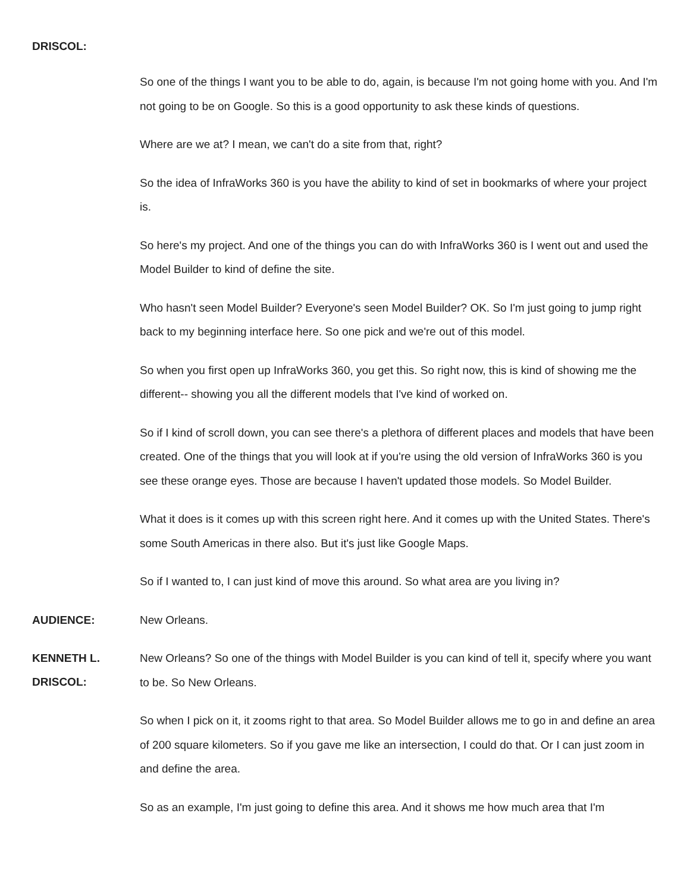DRISCOL:
So one of the things I want you to be able to do, again, is because I'm not going home with you. And I'm not going to be on Google. So this is a good opportunity to ask these kinds of questions.
Where are we at? I mean, we can't do a site from that, right?
So the idea of InfraWorks 360 is you have the ability to kind of set in bookmarks of where your project is.
So here's my project. And one of the things you can do with InfraWorks 360 is I went out and used the Model Builder to kind of define the site.
Who hasn't seen Model Builder? Everyone's seen Model Builder? OK. So I'm just going to jump right back to my beginning interface here. So one pick and we're out of this model.
So when you first open up InfraWorks 360, you get this. So right now, this is kind of showing me the different-- showing you all the different models that I've kind of worked on.
So if I kind of scroll down, you can see there's a plethora of different places and models that have been created. One of the things that you will look at if you're using the old version of InfraWorks 360 is you see these orange eyes. Those are because I haven't updated those models. So Model Builder.
What it does is it comes up with this screen right here. And it comes up with the United States. There's some South Americas in there also. But it's just like Google Maps.
So if I wanted to, I can just kind of move this around. So what area are you living in?
AUDIENCE:
New Orleans.
KENNETH L.
DRISCOL:
New Orleans? So one of the things with Model Builder is you can kind of tell it, specify where you want to be. So New Orleans.
So when I pick on it, it zooms right to that area. So Model Builder allows me to go in and define an area of 200 square kilometers. So if you gave me like an intersection, I could do that. Or I can just zoom in and define the area.
So as an example, I'm just going to define this area. And it shows me how much area that I'm